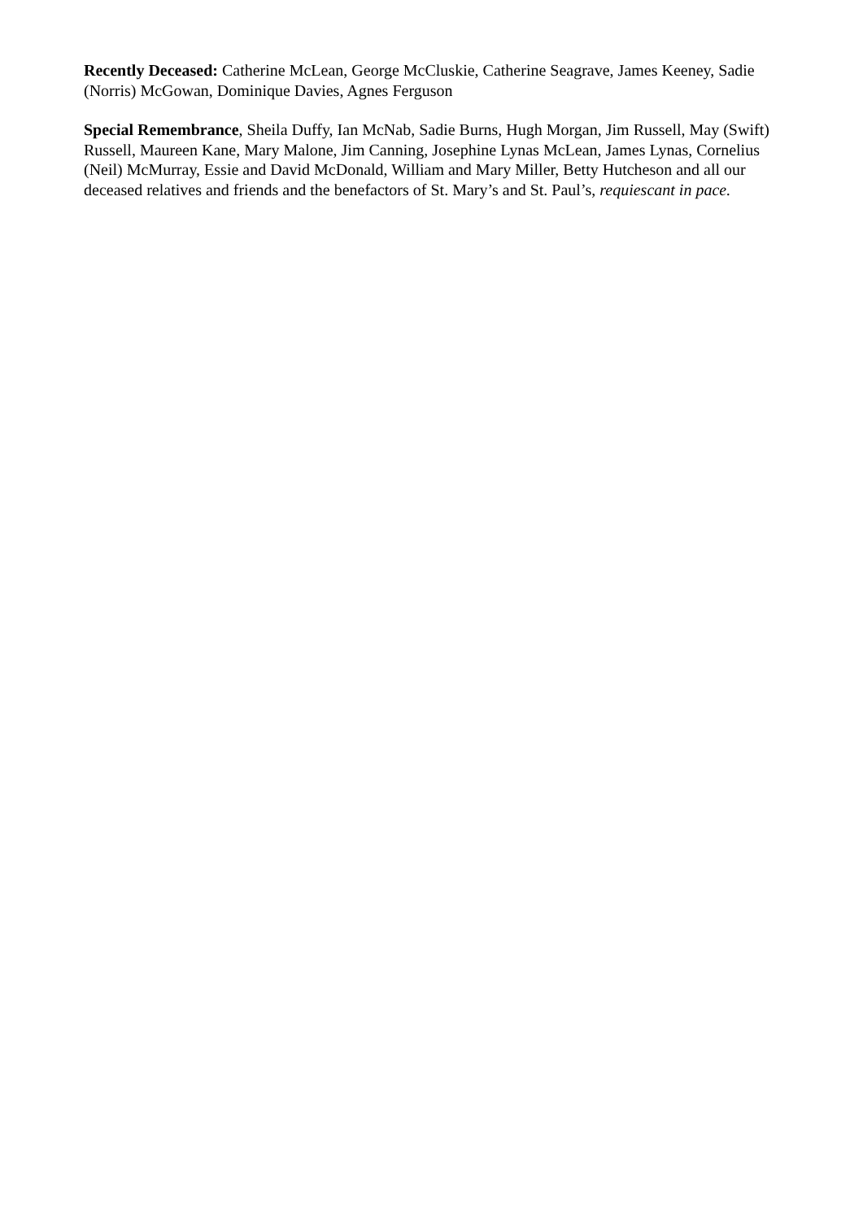Recently Deceased: Catherine McLean, George McCluskie, Catherine Seagrave, James Keeney, Sadie (Norris) McGowan, Dominique Davies, Agnes Ferguson
Special Remembrance, Sheila Duffy, Ian McNab, Sadie Burns, Hugh Morgan, Jim Russell, May (Swift) Russell, Maureen Kane, Mary Malone, Jim Canning, Josephine Lynas McLean, James Lynas, Cornelius (Neil) McMurray, Essie and David McDonald, William and Mary Miller, Betty Hutcheson and all our deceased relatives and friends and the benefactors of St. Mary’s and St. Paul’s, requiescant in pace.